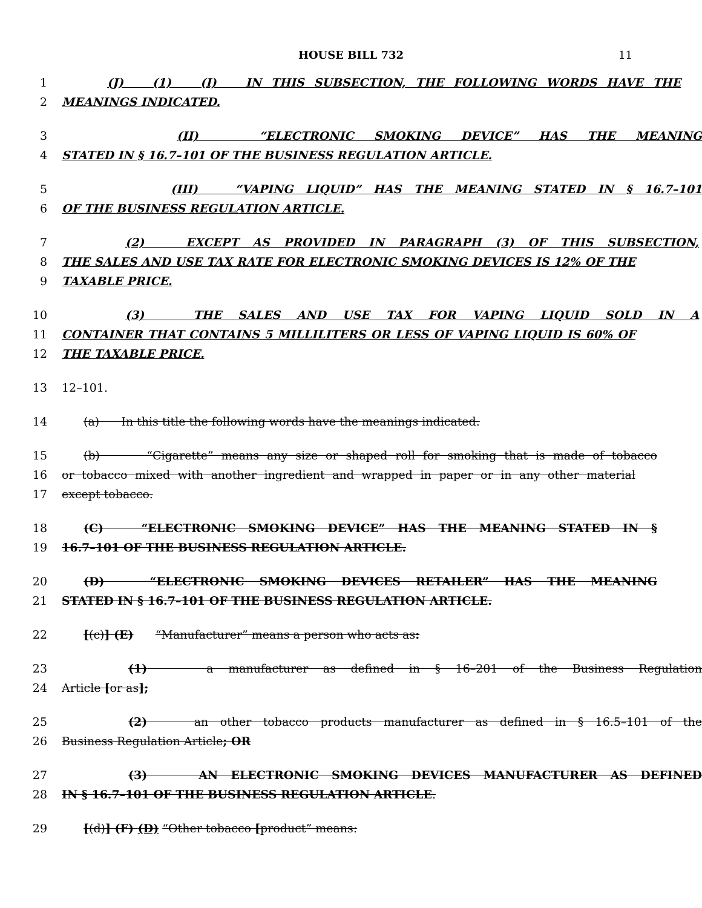HOUSE BILL 732 11
1 (J) (1) (I) IN THIS SUBSECTION, THE FOLLOWING WORDS HAVE THE
2 MEANINGS INDICATED.
3 (II) “ELECTRONIC SMOKING DEVICE” HAS THE MEANING
4 STATED IN § 16.7–101 OF THE BUSINESS REGULATION ARTICLE.
5 (III) “VAPING LIQUID” HAS THE MEANING STATED IN § 16.7–101
6 OF THE BUSINESS REGULATION ARTICLE.
7 (2) EXCEPT AS PROVIDED IN PARAGRAPH (3) OF THIS SUBSECTION,
8 THE SALES AND USE TAX RATE FOR ELECTRONIC SMOKING DEVICES IS 12% OF THE
9 TAXABLE PRICE.
10 (3) THE SALES AND USE TAX FOR VAPING LIQUID SOLD IN A
11 CONTAINER THAT CONTAINS 5 MILLILITERS OR LESS OF VAPING LIQUID IS 60% OF
12 THE TAXABLE PRICE.
13 12–101.
14 (a) In this title the following words have the meanings indicated.
15 (b) “Cigarette” means any size or shaped roll for smoking that is made of tobacco
16 or tobacco mixed with another ingredient and wrapped in paper or in any other material
17 except tobacco.
18 (C) “ELECTRONIC SMOKING DEVICE” HAS THE MEANING STATED IN §
19 16.7–101 OF THE BUSINESS REGULATION ARTICLE.
20 (D) “ELECTRONIC SMOKING DEVICES RETAILER” HAS THE MEANING
21 STATED IN § 16.7–101 OF THE BUSINESS REGULATION ARTICLE.
22 [(c)] (E) “Manufacturer” means a person who acts as:
23 (1) a manufacturer as defined in § 16–201 of the Business Regulation
24 Article [or as];
25 (2) an other tobacco products manufacturer as defined in § 16.5–101 of the
26 Business Regulation Article; OR
27 (3) AN ELECTRONIC SMOKING DEVICES MANUFACTURER AS DEFINED
28 IN § 16.7–101 OF THE BUSINESS REGULATION ARTICLE.
29 [(d)] (F) (D) “Other tobacco [product” means: